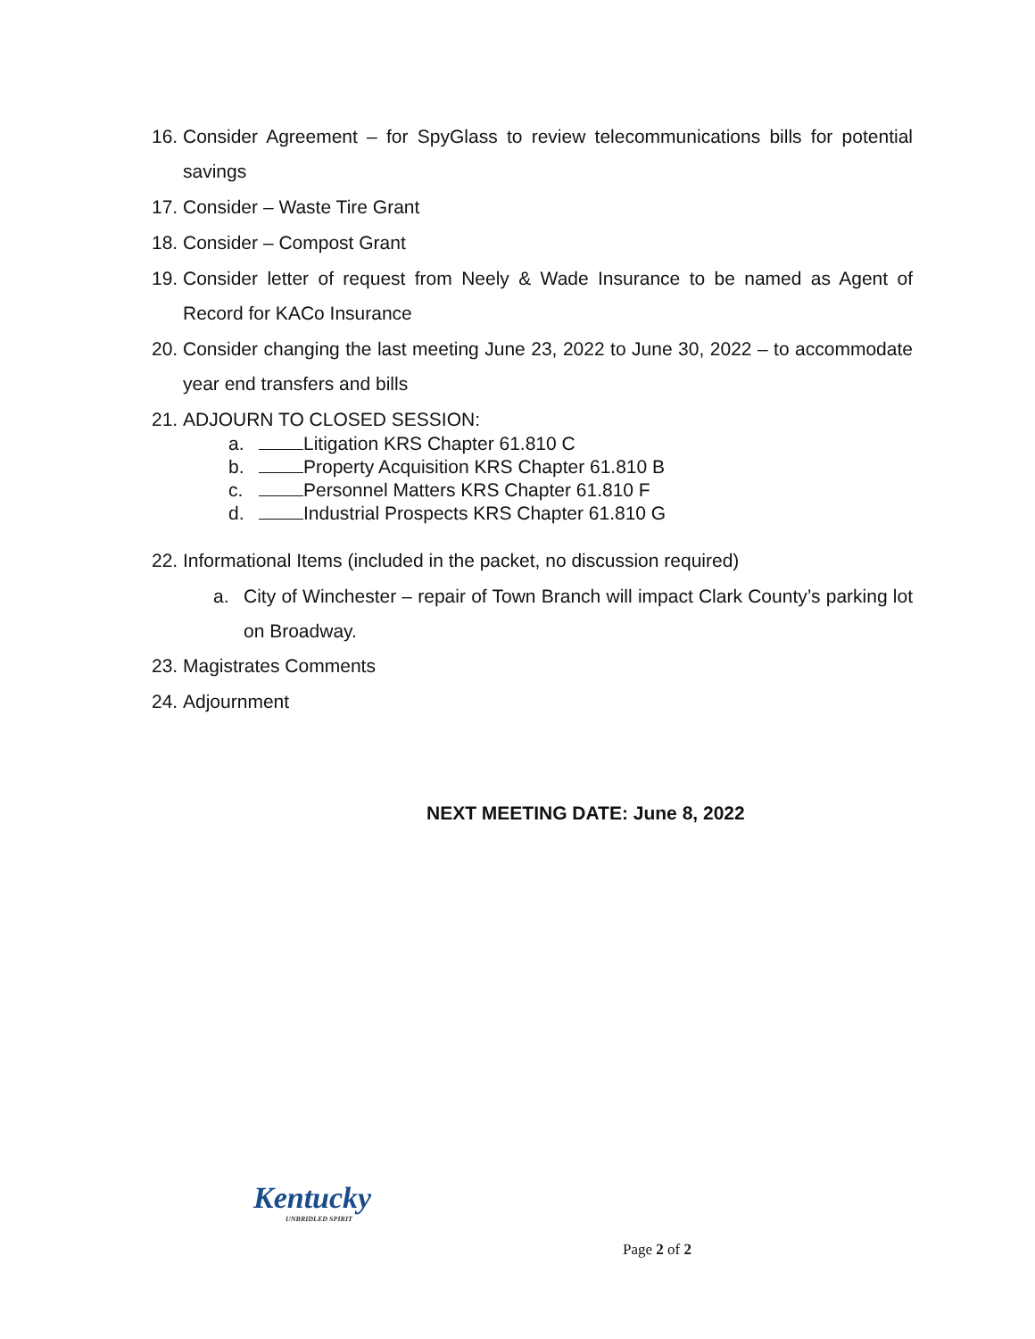16. Consider Agreement – for SpyGlass to review telecommunications bills for potential savings
17. Consider – Waste Tire Grant
18. Consider – Compost Grant
19. Consider letter of request from Neely & Wade Insurance to be named as Agent of Record for KACo Insurance
20. Consider changing the last meeting June 23, 2022 to June 30, 2022 – to accommodate year end transfers and bills
21. ADJOURN TO CLOSED SESSION:
a. Litigation KRS Chapter 61.810 C
b. Property Acquisition KRS Chapter 61.810 B
c. Personnel Matters KRS Chapter 61.810 F
d. Industrial Prospects KRS Chapter 61.810 G
22. Informational Items (included in the packet, no discussion required)
a. City of Winchester – repair of Town Branch will impact Clark County’s parking lot on Broadway.
23. Magistrates Comments
24. Adjournment
NEXT MEETING DATE: June 8, 2022
Kentucky
UNBRIDLED SPIRIT
Page 2 of 2